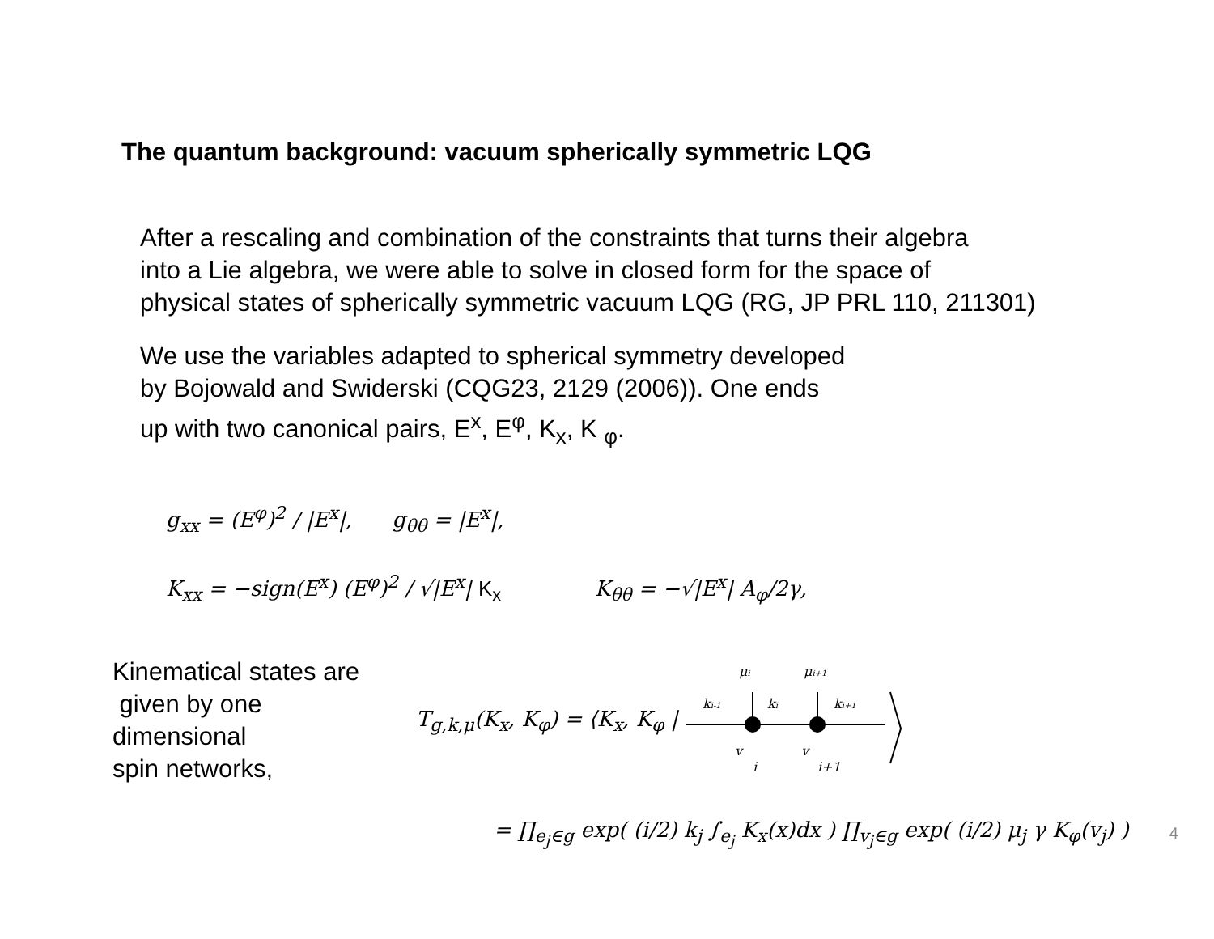The quantum background: vacuum spherically symmetric LQG
After a rescaling and combination of the constraints that turns their algebra
into a Lie algebra, we were able to solve in closed form for the space of
physical states of spherically symmetric vacuum LQG (RG, JP PRL 110, 211301)
We use the variables adapted to spherical symmetry developed
by Bojowald and Swiderski (CQG23, 2129 (2006)). One ends
up with two canonical pairs, E<sup>x</sup>, E<sup>φ</sup>, K<sub>x</sub>, K <sub>φ</sub>.
g<sub>xx</sub> = (E<sup>φ</sup>)<sup>2</sup> / |E<sup>x</sup>|, g<sub>θθ</sub> = |E<sup>x</sup>|,
K<sub>xx</sub> = −sign(E<sup>x</sup>) (E<sup>φ</sup>)<sup>2</sup> / √|E<sup>x</sup>| K<sub>x</sub> K<sub>θθ</sub> = −√|E<sup>x</sup>| A<sub>φ</sub>/2γ,
Kinematical states are
given by one
dimensional
spin networks,
T<sub>g,k,μ</sub>(K<sub>x</sub>, K<sub>φ</sub>) = ⟨K<sub>x</sub>, K<sub>φ</sub> |
μi
μi+1
ki-1
ki
ki+1
v
i
v
i+1
= ∏<sub>e<sub>j</sub>∈g</sub> exp( (i/2) k<sub>j</sub> ∫<sub>e<sub>j</sub></sub> K<sub>x</sub>(x)dx ) ∏<sub>v<sub>j</sub>∈g</sub> exp( (i/2) μ<sub>j</sub> γ K<sub>φ</sub>(v<sub>j</sub>) )
4